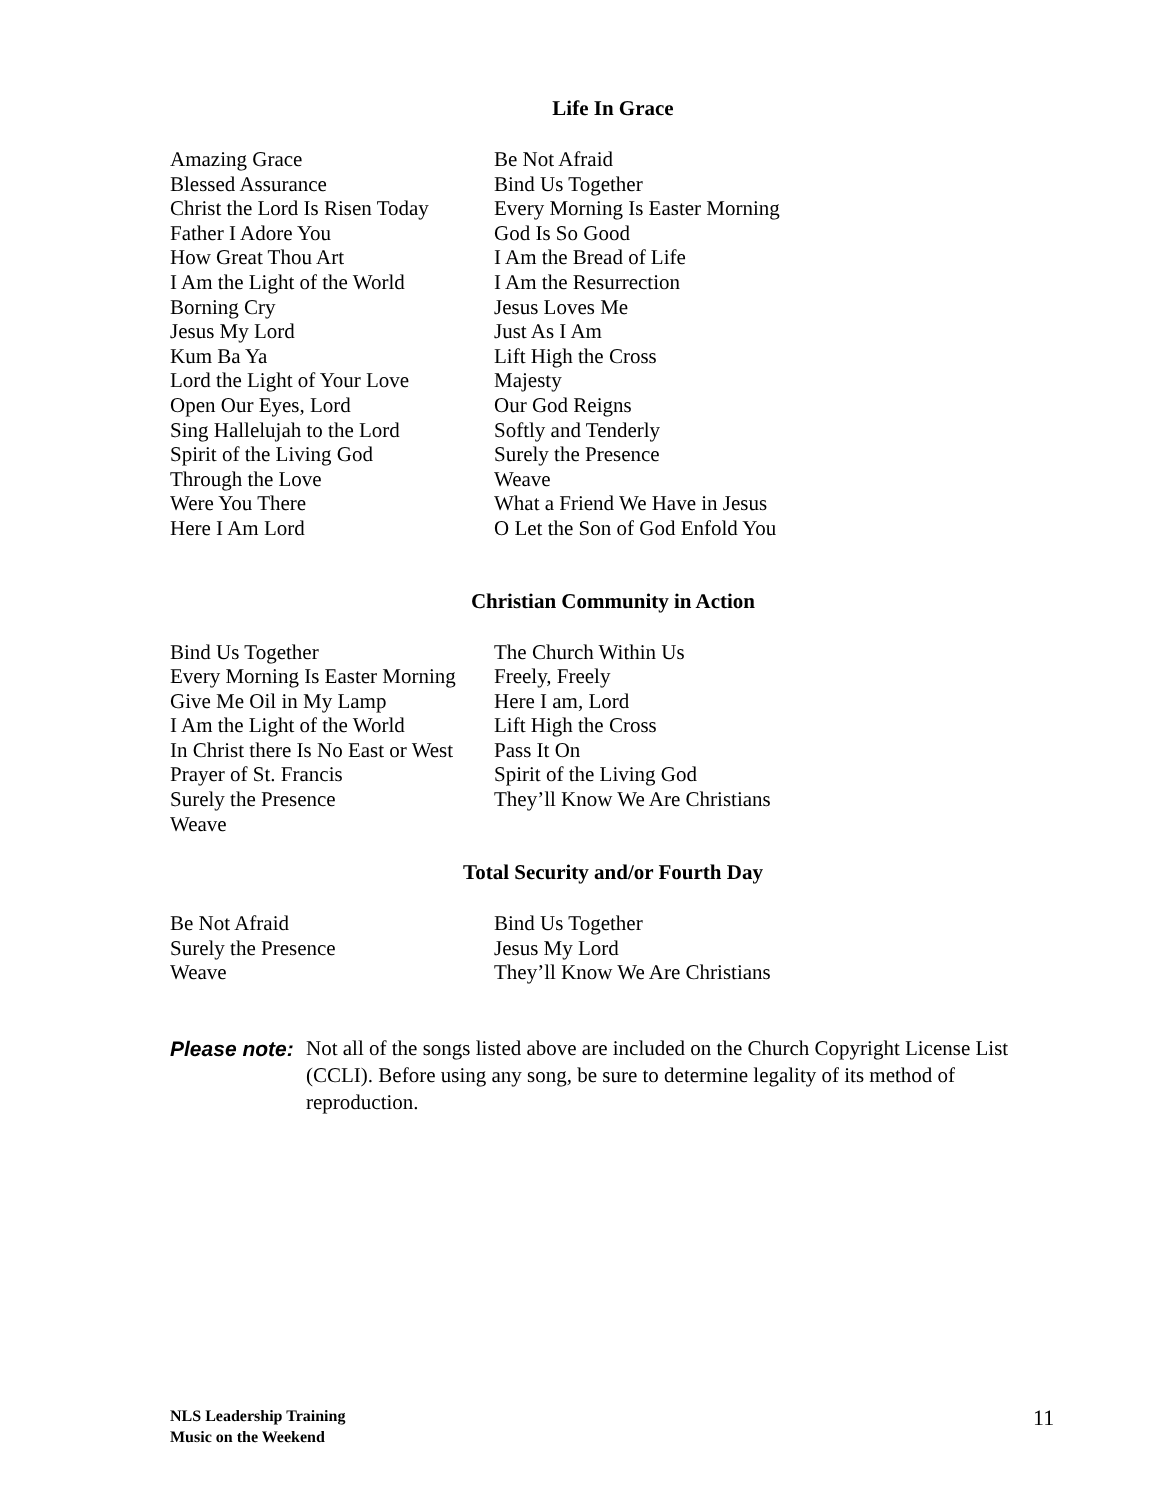Life In Grace
| Amazing Grace | Be Not Afraid |
| Blessed Assurance | Bind Us Together |
| Christ the Lord Is Risen Today | Every Morning Is Easter Morning |
| Father I Adore You | God Is So Good |
| How Great Thou Art | I Am the Bread of Life |
| I Am the Light of the World | I Am the Resurrection |
| Borning Cry | Jesus Loves Me |
| Jesus My Lord | Just As I Am |
| Kum Ba Ya | Lift High the Cross |
| Lord the Light of Your Love | Majesty |
| Open Our Eyes, Lord | Our God Reigns |
| Sing Hallelujah to the Lord | Softly and Tenderly |
| Spirit of the Living God | Surely the Presence |
| Through the Love | Weave |
| Were You There | What a Friend We Have in Jesus |
| Here I Am Lord | O Let the Son of God Enfold You |
Christian Community in Action
| Bind Us Together | The Church Within Us |
| Every Morning Is Easter Morning | Freely, Freely |
| Give Me Oil in My Lamp | Here I am, Lord |
| I Am the Light of the World | Lift High the Cross |
| In Christ there Is No East or West | Pass It On |
| Prayer of St. Francis | Spirit of the Living God |
| Surely the Presence | They’ll Know We Are Christians |
| Weave | |
Total Security and/or Fourth Day
| Be Not Afraid | Bind Us Together |
| Surely the Presence | Jesus My Lord |
| Weave | They’ll Know We Are Christians |
Please note:
Not all of the songs listed above are included on the Church Copyright License List (CCLI). Before using any song, be sure to determine legality of its method of reproduction.
NLS Leadership Training
Music on the Weekend
11